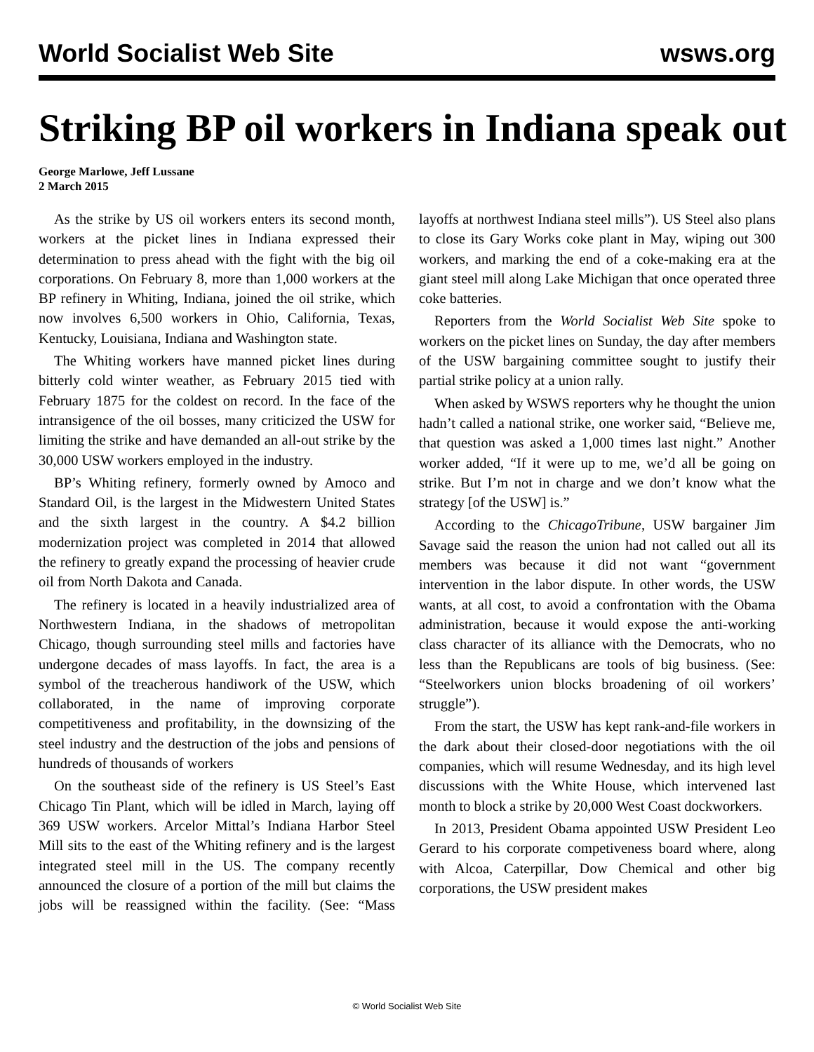World Socialist Web Site wsws.org
Striking BP oil workers in Indiana speak out
George Marlowe, Jeff Lussane
2 March 2015
As the strike by US oil workers enters its second month, workers at the picket lines in Indiana expressed their determination to press ahead with the fight with the big oil corporations. On February 8, more than 1,000 workers at the BP refinery in Whiting, Indiana, joined the oil strike, which now involves 6,500 workers in Ohio, California, Texas, Kentucky, Louisiana, Indiana and Washington state.
The Whiting workers have manned picket lines during bitterly cold winter weather, as February 2015 tied with February 1875 for the coldest on record. In the face of the intransigence of the oil bosses, many criticized the USW for limiting the strike and have demanded an all-out strike by the 30,000 USW workers employed in the industry.
BP’s Whiting refinery, formerly owned by Amoco and Standard Oil, is the largest in the Midwestern United States and the sixth largest in the country. A $4.2 billion modernization project was completed in 2014 that allowed the refinery to greatly expand the processing of heavier crude oil from North Dakota and Canada.
The refinery is located in a heavily industrialized area of Northwestern Indiana, in the shadows of metropolitan Chicago, though surrounding steel mills and factories have undergone decades of mass layoffs. In fact, the area is a symbol of the treacherous handiwork of the USW, which collaborated, in the name of improving corporate competitiveness and profitability, in the downsizing of the steel industry and the destruction of the jobs and pensions of hundreds of thousands of workers
On the southeast side of the refinery is US Steel’s East Chicago Tin Plant, which will be idled in March, laying off 369 USW workers. Arcelor Mittal’s Indiana Harbor Steel Mill sits to the east of the Whiting refinery and is the largest integrated steel mill in the US. The company recently announced the closure of a portion of the mill but claims the jobs will be reassigned within the facility. (See: “Mass layoffs at northwest Indiana steel mills”). US Steel also plans to close its Gary Works coke plant in May, wiping out 300 workers, and marking the end of a coke-making era at the giant steel mill along Lake Michigan that once operated three coke batteries.
Reporters from the World Socialist Web Site spoke to workers on the picket lines on Sunday, the day after members of the USW bargaining committee sought to justify their partial strike policy at a union rally.
When asked by WSWS reporters why he thought the union hadn’t called a national strike, one worker said, “Believe me, that question was asked a 1,000 times last night.” Another worker added, “If it were up to me, we’d all be going on strike. But I’m not in charge and we don’t know what the strategy [of the USW] is.”
According to the ChicagoTribune, USW bargainer Jim Savage said the reason the union had not called out all its members was because it did not want “government intervention in the labor dispute. In other words, the USW wants, at all cost, to avoid a confrontation with the Obama administration, because it would expose the anti-working class character of its alliance with the Democrats, who no less than the Republicans are tools of big business. (See: “Steelworkers union blocks broadening of oil workers’ struggle”).
From the start, the USW has kept rank-and-file workers in the dark about their closed-door negotiations with the oil companies, which will resume Wednesday, and its high level discussions with the White House, which intervened last month to block a strike by 20,000 West Coast dockworkers.
In 2013, President Obama appointed USW President Leo Gerard to his corporate competiveness board where, along with Alcoa, Caterpillar, Dow Chemical and other big corporations, the USW president makes
© World Socialist Web Site